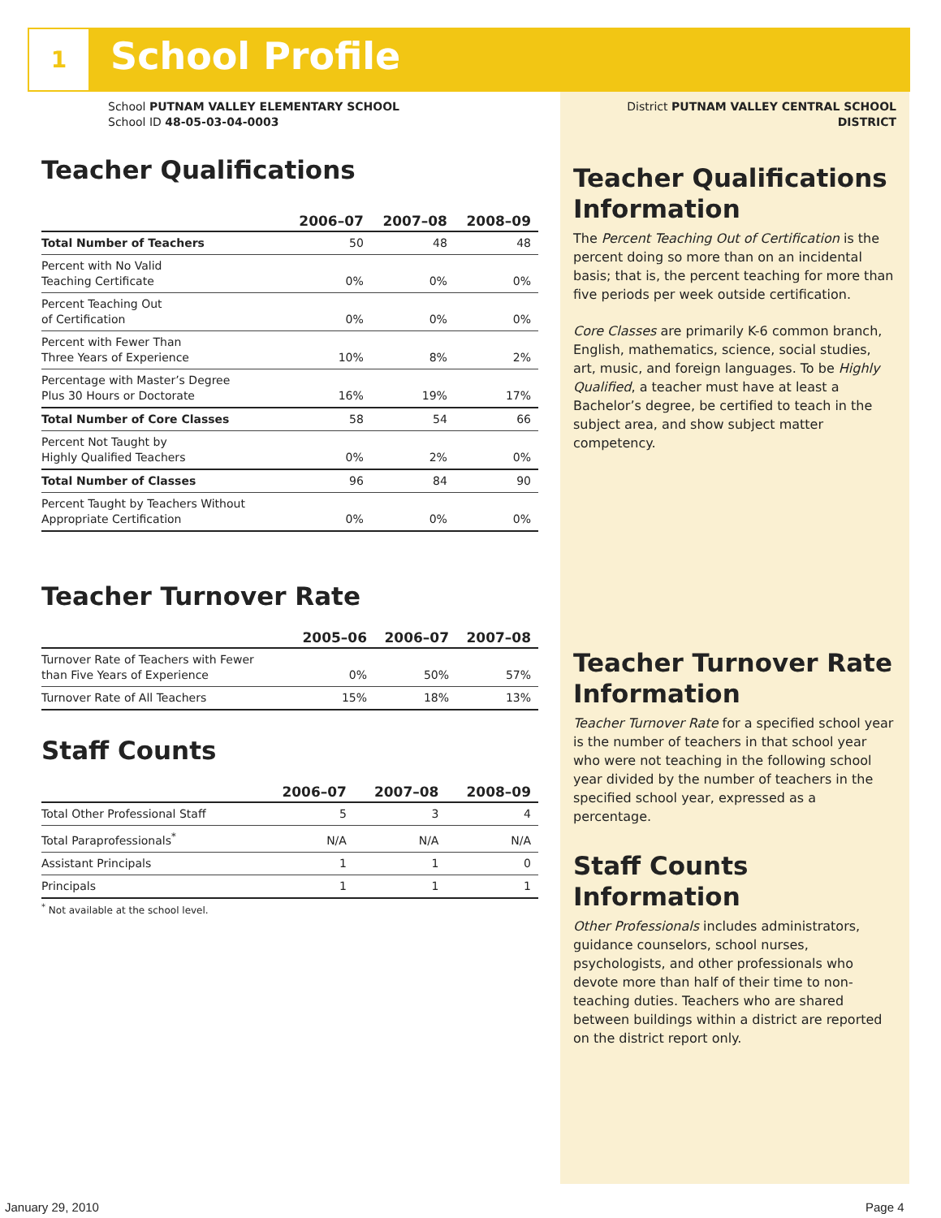1 School Profile
School PUTNAM VALLEY ELEMENTARY SCHOOL
School ID 48-05-03-04-0003
Teacher Qualifications
| | 2006–07 | 2007–08 | 2008–09 |
| --- | --- | --- | --- |
| Total Number of Teachers | 50 | 48 | 48 |
| Percent with No Valid Teaching Certificate | 0% | 0% | 0% |
| Percent Teaching Out of Certification | 0% | 0% | 0% |
| Percent with Fewer Than Three Years of Experience | 10% | 8% | 2% |
| Percentage with Master’s Degree Plus 30 Hours or Doctorate | 16% | 19% | 17% |
| Total Number of Core Classes | 58 | 54 | 66 |
| Percent Not Taught by Highly Qualified Teachers | 0% | 2% | 0% |
| Total Number of Classes | 96 | 84 | 90 |
| Percent Taught by Teachers Without Appropriate Certification | 0% | 0% | 0% |
Teacher Turnover Rate
| | 2005–06 | 2006–07 | 2007–08 |
| --- | --- | --- | --- |
| Turnover Rate of Teachers with Fewer than Five Years of Experience | 0% | 50% | 57% |
| Turnover Rate of All Teachers | 15% | 18% | 13% |
Staff Counts
| | 2006–07 | 2007–08 | 2008–09 |
| --- | --- | --- | --- |
| Total Other Professional Staff | 5 | 3 | 4 |
| Total Paraprofessionals<sup>*</sup> | N/A | N/A | N/A |
| Assistant Principals | 1 | 1 | 0 |
| Principals | 1 | 1 | 1 |
<sup>*</sup> Not available at the school level.
District PUTNAM VALLEY CENTRAL SCHOOL DISTRICT
Teacher Qualifications Information
The Percent Teaching Out of Certification is the percent doing so more than on an incidental basis; that is, the percent teaching for more than five periods per week outside certification.
Core Classes are primarily K-6 common branch, English, mathematics, science, social studies, art, music, and foreign languages. To be Highly Qualified, a teacher must have at least a Bachelor’s degree, be certified to teach in the subject area, and show subject matter competency.
Teacher Turnover Rate Information
Teacher Turnover Rate for a specified school year is the number of teachers in that school year who were not teaching in the following school year divided by the number of teachers in the specified school year, expressed as a percentage.
Staff Counts Information
Other Professionals includes administrators, guidance counselors, school nurses, psychologists, and other professionals who devote more than half of their time to non-teaching duties. Teachers who are shared between buildings within a district are reported on the district report only.
January 29, 2010 Page 4